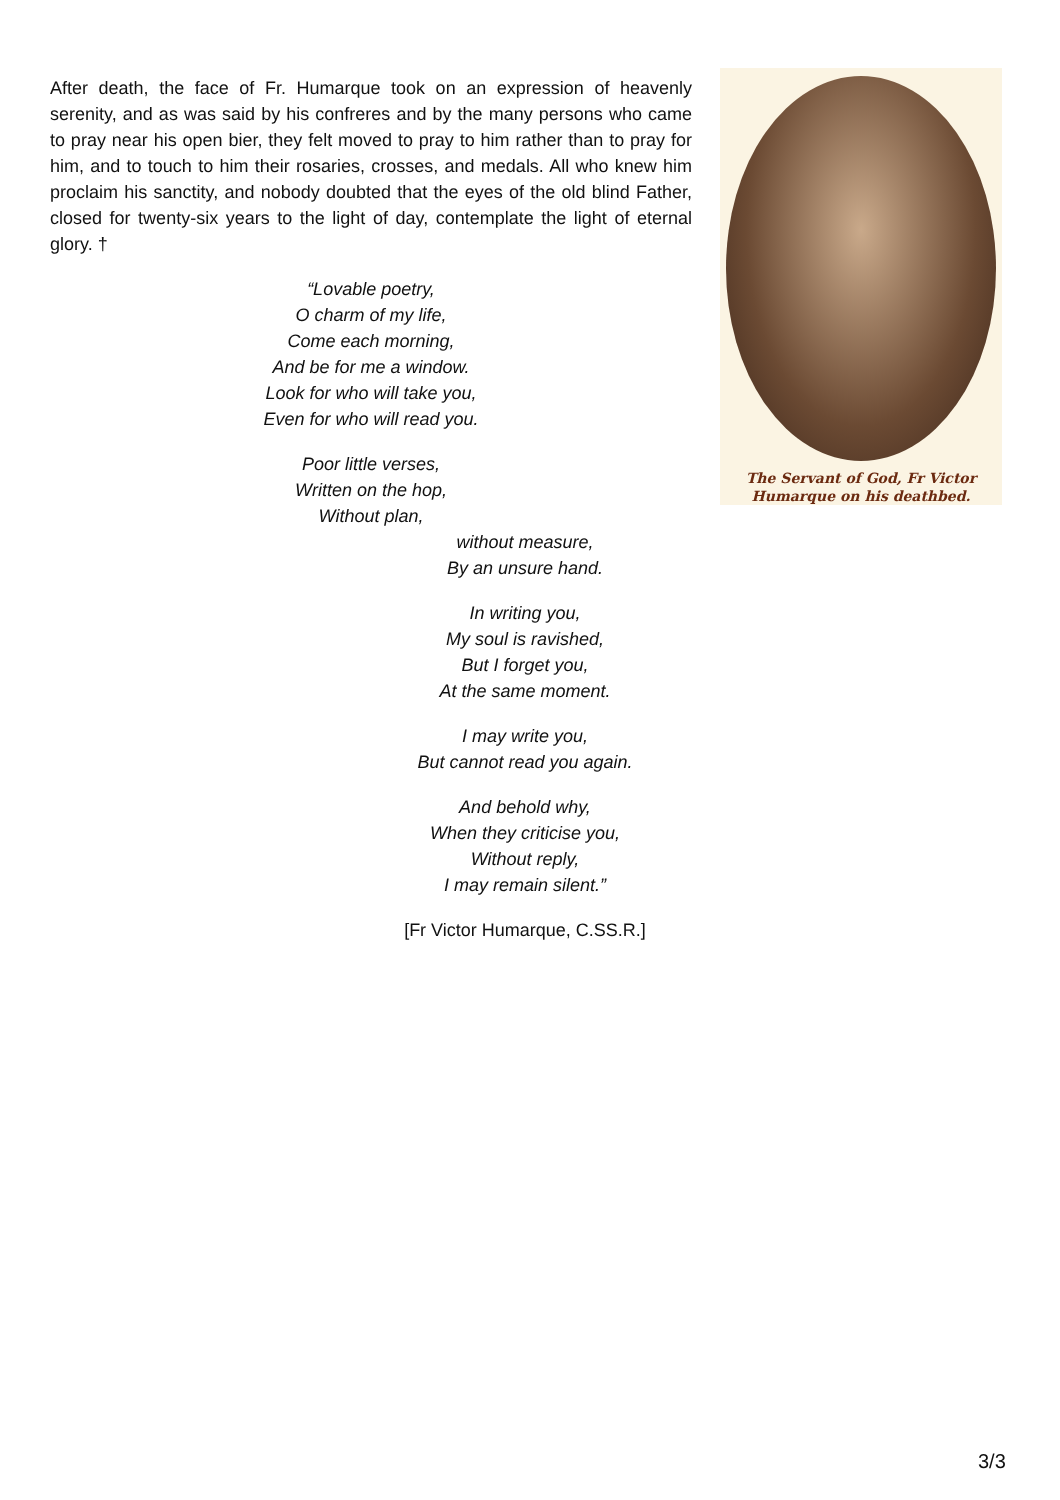After death, the face of Fr. Humarque took on an expression of heavenly serenity, and as was said by his confreres and by the many persons who came to pray near his open bier, they felt moved to pray to him rather than to pray for him, and to touch to him their rosaries, crosses, and medals. All who knew him proclaim his sanctity, and nobody doubted that the eyes of the old blind Father, closed for twenty-six years to the light of day, contemplate the light of eternal glory. †
“Lovable poetry,
O charm of my life,
Come each morning,
And be for me a window.
Look for who will take you,
Even for who will read you.
Poor little verses,
Written on the hop,
Without plan,
without measure,
By an unsure hand.
In writing you,
My soul is ravished,
But I forget you,
At the same moment.
I may write you,
But cannot read you again.
And behold why,
When they criticise you,
Without reply,
I may remain silent.”
[Fr Victor Humarque, C.SS.R.]
The Servant of God, Fr Victor
Humarque on his deathbed.
3/3